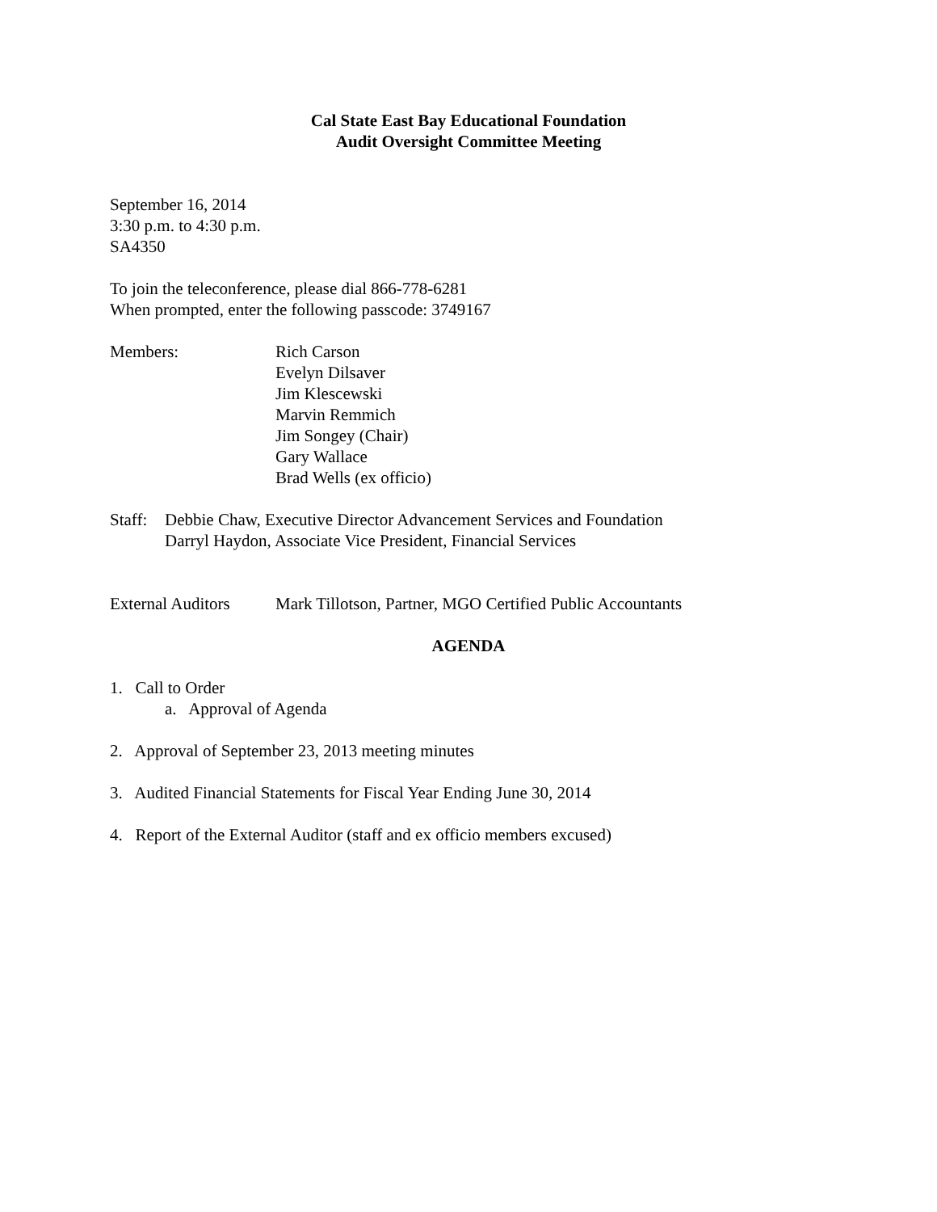Cal State East Bay Educational Foundation
Audit Oversight Committee Meeting
September 16, 2014
3:30 p.m. to 4:30 p.m.
SA4350
To join the teleconference, please dial 866-778-6281
When prompted, enter the following passcode: 3749167
Members: Rich Carson
Evelyn Dilsaver
Jim Klescewski
Marvin Remmich
Jim Songey (Chair)
Gary Wallace
Brad Wells (ex officio)
Staff:
Debbie Chaw, Executive Director Advancement Services and Foundation
Darryl Haydon, Associate Vice President, Financial Services
External Auditors
Mark Tillotson, Partner, MGO Certified Public Accountants
AGENDA
1. Call to Order
a. Approval of Agenda
2. Approval of September 23, 2013 meeting minutes
3. Audited Financial Statements for Fiscal Year Ending June 30, 2014
4. Report of the External Auditor (staff and ex officio members excused)